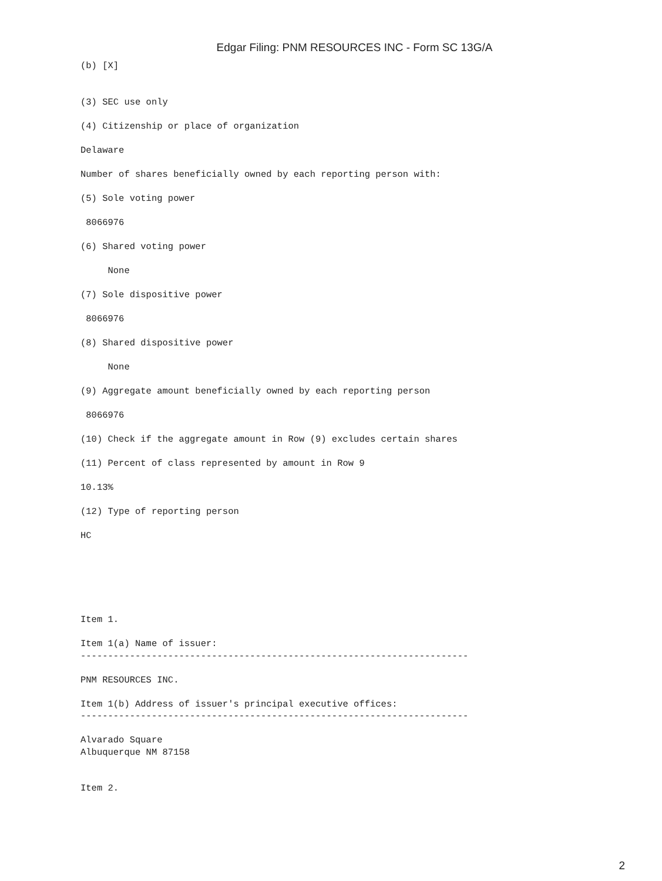Edgar Filing: PNM RESOURCES INC - Form SC 13G/A
(b) [X]


(3) SEC use only

(4) Citizenship or place of organization

Delaware

Number of shares beneficially owned by each reporting person with:

(5) Sole voting power

 8066976

(6) Shared voting power

     None

(7) Sole dispositive power

 8066976

(8) Shared dispositive power

     None

(9) Aggregate amount beneficially owned by each reporting person

 8066976

(10) Check if the aggregate amount in Row (9) excludes certain shares

(11) Percent of class represented by amount in Row 9

10.13%

(12) Type of reporting person

HC






Item 1.

Item 1(a) Name of issuer:
-----------------------------------------------------------------------

PNM RESOURCES INC.

Item 1(b) Address of issuer's principal executive offices:
-----------------------------------------------------------------------

Alvarado Square
Albuquerque NM 87158


Item 2.
2